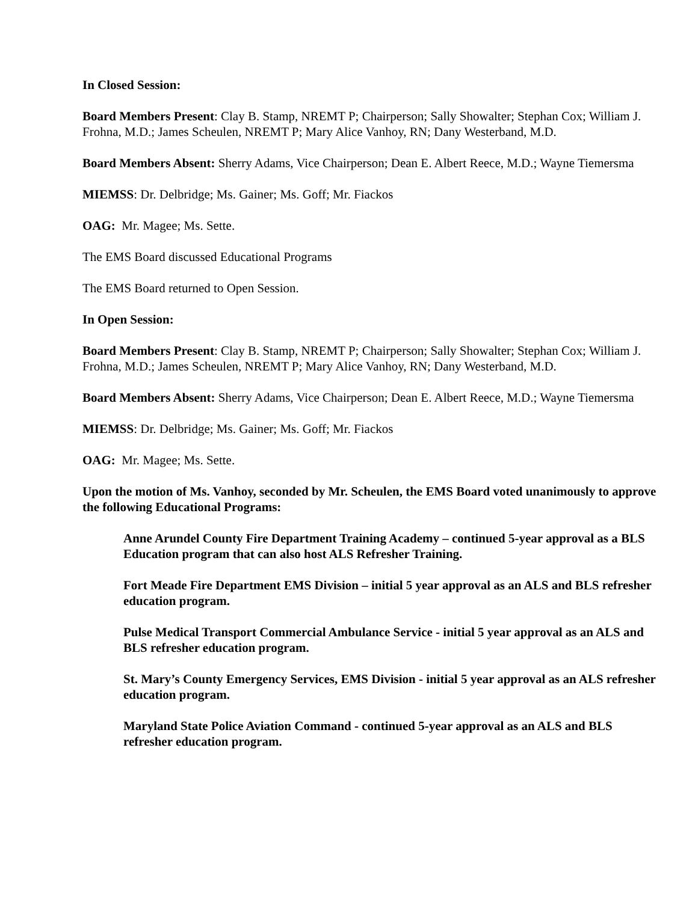In Closed Session:
Board Members Present: Clay B. Stamp, NREMT P; Chairperson; Sally Showalter; Stephan Cox; William J. Frohna, M.D.; James Scheulen, NREMT P; Mary Alice Vanhoy, RN; Dany Westerband, M.D.
Board Members Absent: Sherry Adams, Vice Chairperson; Dean E. Albert Reece, M.D.; Wayne Tiemersma
MIEMSS: Dr. Delbridge; Ms. Gainer; Ms. Goff; Mr. Fiackos
OAG: Mr. Magee; Ms. Sette.
The EMS Board discussed Educational Programs
The EMS Board returned to Open Session.
In Open Session:
Board Members Present: Clay B. Stamp, NREMT P; Chairperson; Sally Showalter; Stephan Cox; William J. Frohna, M.D.; James Scheulen, NREMT P; Mary Alice Vanhoy, RN; Dany Westerband, M.D.
Board Members Absent: Sherry Adams, Vice Chairperson; Dean E. Albert Reece, M.D.; Wayne Tiemersma
MIEMSS: Dr. Delbridge; Ms. Gainer; Ms. Goff; Mr. Fiackos
OAG: Mr. Magee; Ms. Sette.
Upon the motion of Ms. Vanhoy, seconded by Mr. Scheulen, the EMS Board voted unanimously to approve the following Educational Programs:
Anne Arundel County Fire Department Training Academy – continued 5-year approval as a BLS Education program that can also host ALS Refresher Training.
Fort Meade Fire Department EMS Division – initial 5 year approval as an ALS and BLS refresher education program.
Pulse Medical Transport Commercial Ambulance Service - initial 5 year approval as an ALS and BLS refresher education program.
St. Mary’s County Emergency Services, EMS Division - initial 5 year approval as an ALS refresher education program.
Maryland State Police Aviation Command - continued 5-year approval as an ALS and BLS refresher education program.